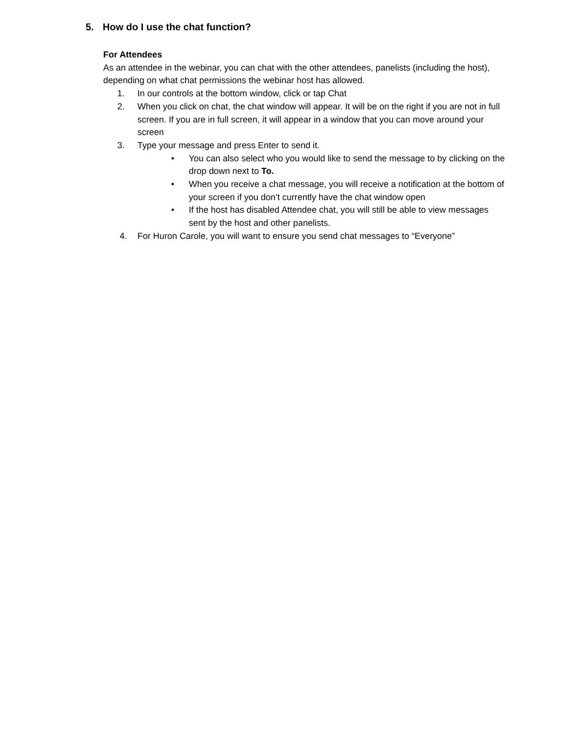5. How do I use the chat function?
For Attendees
As an attendee in the webinar, you can chat with the other attendees, panelists (including the host), depending on what chat permissions the webinar host has allowed.
1. In our controls at the bottom window, click or tap Chat
2. When you click on chat, the chat window will appear. It will be on the right if you are not in full screen. If you are in full screen, it will appear in a window that you can move around your screen
3. Type your message and press Enter to send it.
• You can also select who you would like to send the message to by clicking on the drop down next to To.
• When you receive a chat message, you will receive a notification at the bottom of your screen if you don’t currently have the chat window open
• If the host has disabled Attendee chat, you will still be able to view messages sent by the host and other panelists.
4. For Huron Carole, you will want to ensure you send chat messages to “Everyone”